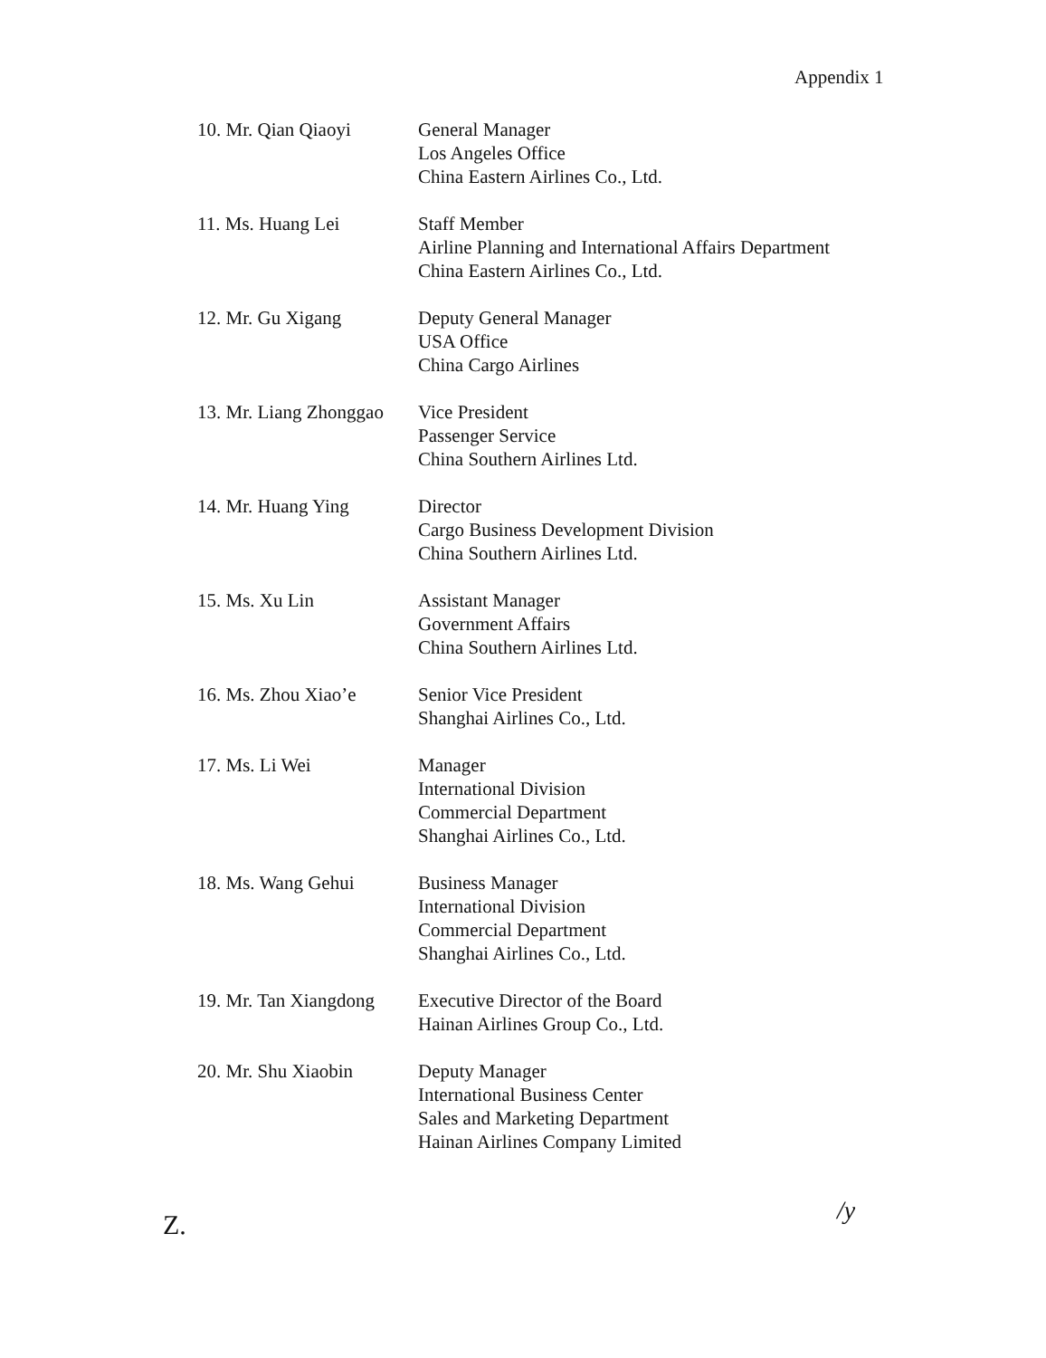Appendix 1
10. Mr. Qian Qiaoyi General Manager
Los Angeles Office
China Eastern Airlines Co., Ltd.
11. Ms. Huang Lei Staff Member
Airline Planning and International Affairs Department
China Eastern Airlines Co., Ltd.
12. Mr. Gu Xigang Deputy General Manager
USA Office
China Cargo Airlines
13. Mr. Liang Zhonggao
Vice President
Passenger Service
China Southern Airlines Ltd.
14. Mr. Huang Ying Director
Cargo Business Development Division
China Southern Airlines Ltd.
15. Ms. Xu Lin Assistant Manager
Government Affairs
China Southern Airlines Ltd.
16. Ms. Zhou Xiao’e Senior Vice President
Shanghai Airlines Co., Ltd.
17. Ms. Li Wei Manager
International Division
Commercial Department
Shanghai Airlines Co., Ltd.
18. Ms. Wang Gehui Business Manager
International Division
Commercial Department
Shanghai Airlines Co., Ltd.
19. Mr. Tan Xiangdong
Executive Director of the Board
Hainan Airlines Group Co., Ltd.
20. Mr. Shu Xiaobin Deputy Manager
International Business Center
Sales and Marketing Department
Hainan Airlines Company Limited
/y
Z.